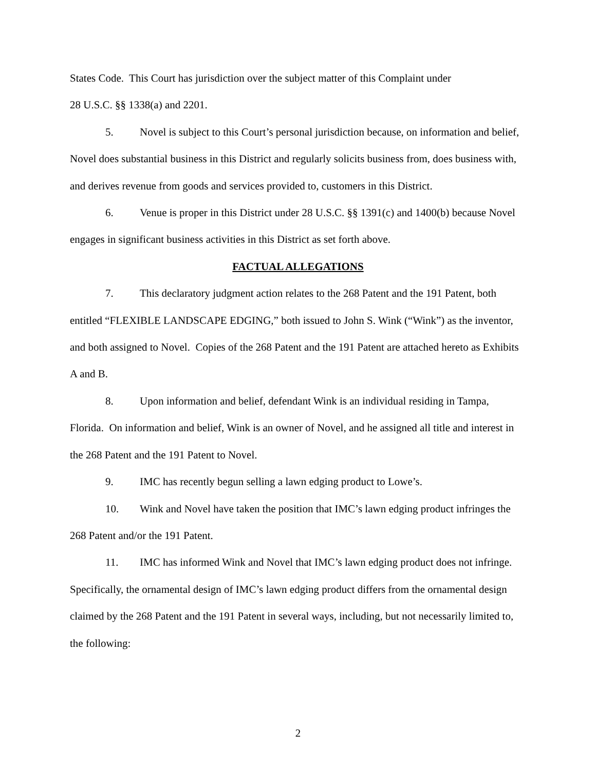States Code. This Court has jurisdiction over the subject matter of this Complaint under
28 U.S.C. §§ 1338(a) and 2201.
5. Novel is subject to this Court’s personal jurisdiction because, on information and belief, Novel does substantial business in this District and regularly solicits business from, does business with, and derives revenue from goods and services provided to, customers in this District.
6. Venue is proper in this District under 28 U.S.C. §§ 1391(c) and 1400(b) because Novel engages in significant business activities in this District as set forth above.
FACTUAL ALLEGATIONS
7. This declaratory judgment action relates to the 268 Patent and the 191 Patent, both entitled “FLEXIBLE LANDSCAPE EDGING,” both issued to John S. Wink (“Wink”) as the inventor, and both assigned to Novel. Copies of the 268 Patent and the 191 Patent are attached hereto as Exhibits A and B.
8. Upon information and belief, defendant Wink is an individual residing in Tampa, Florida. On information and belief, Wink is an owner of Novel, and he assigned all title and interest in the 268 Patent and the 191 Patent to Novel.
9. IMC has recently begun selling a lawn edging product to Lowe’s.
10. Wink and Novel have taken the position that IMC’s lawn edging product infringes the 268 Patent and/or the 191 Patent.
11. IMC has informed Wink and Novel that IMC’s lawn edging product does not infringe. Specifically, the ornamental design of IMC’s lawn edging product differs from the ornamental design claimed by the 268 Patent and the 191 Patent in several ways, including, but not necessarily limited to, the following:
2